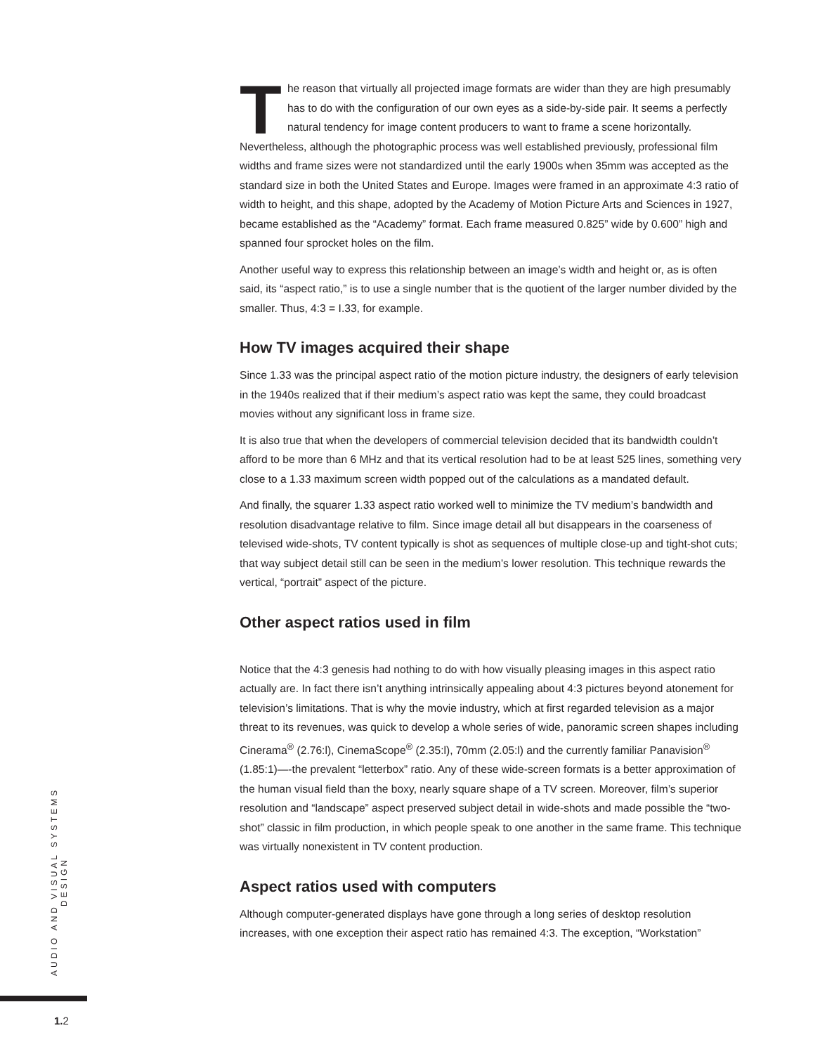The reason that virtually all projected image formats are wider than they are high presumably has to do with the configuration of our own eyes as a side-by-side pair. It seems a perfectly natural tendency for image content producers to want to frame a scene horizontally. Nevertheless, although the photographic process was well established previously, professional film widths and frame sizes were not standardized until the early 1900s when 35mm was accepted as the standard size in both the United States and Europe. Images were framed in an approximate 4:3 ratio of width to height, and this shape, adopted by the Academy of Motion Picture Arts and Sciences in 1927, became established as the “Academy” format. Each frame measured 0.825” wide by 0.600” high and spanned four sprocket holes on the film.
Another useful way to express this relationship between an image’s width and height or, as is often said, its “aspect ratio,” is to use a single number that is the quotient of the larger number divided by the smaller. Thus, 4:3 = I.33, for example.
How TV images acquired their shape
Since 1.33 was the principal aspect ratio of the motion picture industry, the designers of early television in the 1940s realized that if their medium’s aspect ratio was kept the same, they could broadcast movies without any significant loss in frame size.
It is also true that when the developers of commercial television decided that its bandwidth couldn’t afford to be more than 6 MHz and that its vertical resolution had to be at least 525 lines, something very close to a 1.33 maximum screen width popped out of the calculations as a mandated default.
And finally, the squarer 1.33 aspect ratio worked well to minimize the TV medium’s bandwidth and resolution disadvantage relative to film. Since image detail all but disappears in the coarseness of televised wide-shots, TV content typically is shot as sequences of multiple close-up and tight-shot cuts; that way subject detail still can be seen in the medium’s lower resolution. This technique rewards the vertical, “portrait” aspect of the picture.
Other aspect ratios used in film
Notice that the 4:3 genesis had nothing to do with how visually pleasing images in this aspect ratio actually are. In fact there isn’t anything intrinsically appealing about 4:3 pictures beyond atonement for television’s limitations. That is why the movie industry, which at first regarded television as a major threat to its revenues, was quick to develop a whole series of wide, panoramic screen shapes including Cinerama<sup>®</sup> (2.76:l), CinemaScope<sup>®</sup> (2.35:l), 70mm (2.05:l) and the currently familiar Panavision<sup>®</sup> (1.85:1)—-the prevalent “letterbox” ratio. Any of these wide-screen formats is a better approximation of the human visual field than the boxy, nearly square shape of a TV screen. Moreover, film’s superior resolution and “landscape” aspect preserved subject detail in wide-shots and made possible the “two-shot” classic in film production, in which people speak to one another in the same frame. This technique was virtually nonexistent in TV content production.
Aspect ratios used with computers
Although computer-generated displays have gone through a long series of desktop resolution increases, with one exception their aspect ratio has remained 4:3. The exception, “Workstation”
AUDIO AND VISUAL SYSTEMS DESIGN
1. 2